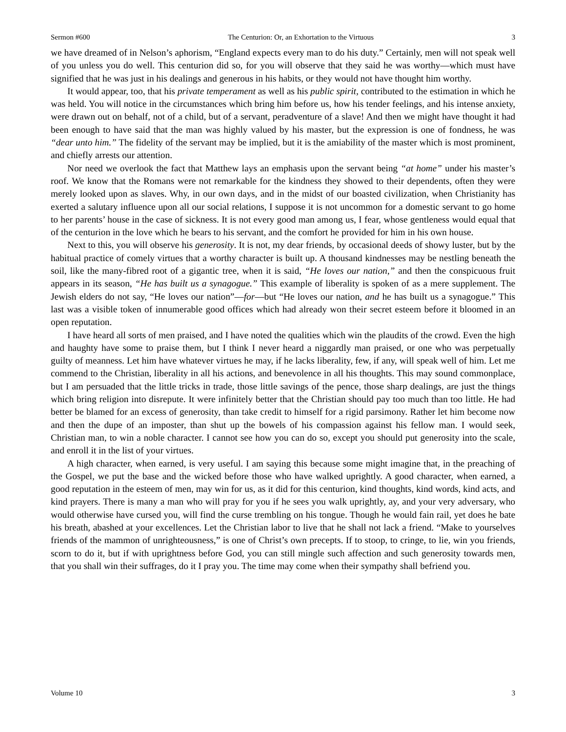Sermon #600 The Centurion: Or, an Exhortation to the Virtuous 3
we have dreamed of in Nelson’s aphorism, “England expects every man to do his duty.” Certainly, men will not speak well of you unless you do well. This centurion did so, for you will observe that they said he was worthy—which must have signified that he was just in his dealings and generous in his habits, or they would not have thought him worthy.
It would appear, too, that his private temperament as well as his public spirit, contributed to the estimation in which he was held. You will notice in the circumstances which bring him before us, how his tender feelings, and his intense anxiety, were drawn out on behalf, not of a child, but of a servant, peradventure of a slave! And then we might have thought it had been enough to have said that the man was highly valued by his master, but the expression is one of fondness, he was “dear unto him.” The fidelity of the servant may be implied, but it is the amiability of the master which is most prominent, and chiefly arrests our attention.
Nor need we overlook the fact that Matthew lays an emphasis upon the servant being “at home” under his master’s roof. We know that the Romans were not remarkable for the kindness they showed to their dependents, often they were merely looked upon as slaves. Why, in our own days, and in the midst of our boasted civilization, when Christianity has exerted a salutary influence upon all our social relations, I suppose it is not uncommon for a domestic servant to go home to her parents’ house in the case of sickness. It is not every good man among us, I fear, whose gentleness would equal that of the centurion in the love which he bears to his servant, and the comfort he provided for him in his own house.
Next to this, you will observe his generosity. It is not, my dear friends, by occasional deeds of showy luster, but by the habitual practice of comely virtues that a worthy character is built up. A thousand kindnesses may be nestling beneath the soil, like the many-fibred root of a gigantic tree, when it is said, “He loves our nation,” and then the conspicuous fruit appears in its season, “He has built us a synagogue.” This example of liberality is spoken of as a mere supplement. The Jewish elders do not say, “He loves our nation”—for—but “He loves our nation, and he has built us a synagogue.” This last was a visible token of innumerable good offices which had already won their secret esteem before it bloomed in an open reputation.
I have heard all sorts of men praised, and I have noted the qualities which win the plaudits of the crowd. Even the high and haughty have some to praise them, but I think I never heard a niggardly man praised, or one who was perpetually guilty of meanness. Let him have whatever virtues he may, if he lacks liberality, few, if any, will speak well of him. Let me commend to the Christian, liberality in all his actions, and benevolence in all his thoughts. This may sound commonplace, but I am persuaded that the little tricks in trade, those little savings of the pence, those sharp dealings, are just the things which bring religion into disrepute. It were infinitely better that the Christian should pay too much than too little. He had better be blamed for an excess of generosity, than take credit to himself for a rigid parsimony. Rather let him become now and then the dupe of an imposter, than shut up the bowels of his compassion against his fellow man. I would seek, Christian man, to win a noble character. I cannot see how you can do so, except you should put generosity into the scale, and enroll it in the list of your virtues.
A high character, when earned, is very useful. I am saying this because some might imagine that, in the preaching of the Gospel, we put the base and the wicked before those who have walked uprightly. A good character, when earned, a good reputation in the esteem of men, may win for us, as it did for this centurion, kind thoughts, kind words, kind acts, and kind prayers. There is many a man who will pray for you if he sees you walk uprightly, ay, and your very adversary, who would otherwise have cursed you, will find the curse trembling on his tongue. Though he would fain rail, yet does he bate his breath, abashed at your excellences. Let the Christian labor to live that he shall not lack a friend. “Make to yourselves friends of the mammon of unrighteousness,” is one of Christ’s own precepts. If to stoop, to cringe, to lie, win you friends, scorn to do it, but if with uprightness before God, you can still mingle such affection and such generosity towards men, that you shall win their suffrages, do it I pray you. The time may come when their sympathy shall befriend you.
Volume 10 3